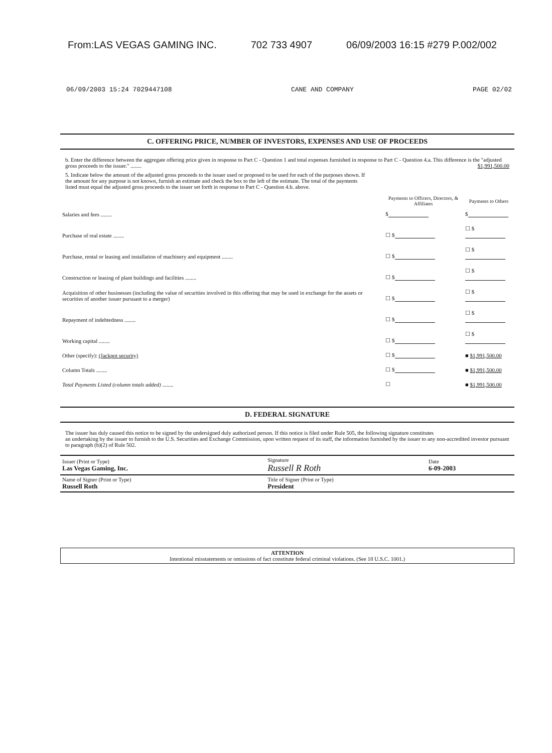From:LAS VEGAS GAMING INC. 702 733 4907 06/09/2003 16:15 #279 P.002/002
06/09/2003 15:24 7029447108 CANE AND COMPANY PAGE 02/02
C. OFFERING PRICE, NUMBER OF INVESTORS, EXPENSES AND USE OF PROCEEDS
b. Enter the difference between the aggregate offering price given in response to Part C - Question 1 and total expenses furnished in response to Part C - Question 4.a. This difference is the "adjusted gross proceeds to the issuer." ........ $1,991,500.00
5. Indicate below the amount of the adjusted gross proceeds to the issuer used or proposed to be used for each of the purposes shown. If the amount for any purpose is not known, furnish an estimate and check the box to the left of the estimate. The total of the payments listed must equal the adjusted gross proceeds to the issuer set forth in response to Part C - Question 4.b. above.
| | Payments to Officers, Directors, & Affiliates | Payments to Others |
| --- | --- | --- |
| Salaries and fees ........ | $ | $ |
| Purchase of real estate ........ | ☐ $ | ☐ $ |
| Purchase, rental or leasing and installation of machinery and equipment ........ | ☐ $ | ☐ $ |
| Construction or leasing of plant buildings and facilities ........ | ☐ $ | ☐ $ |
| Acquisition of other businesses (including the value of securities involved in this offering that may be used in exchange for the assets or securities of another issuer pursuant to a merger) | ☐ $ | ☐ $ |
| Repayment of indebtedness ........ | ☐ $ | ☐ $ |
| Working capital ........ | ☐ $ | ☐ $ |
| Other (specify): (Jackpot security) | ☐ $ | ■ $1,991,500.00 |
| Column Totals ........ | ☐ $ | ■ $1,991,500.00 |
| Total Payments Listed (column totals added) ........ | ☐ | ■ $1,991,500.00 |
D. FEDERAL SIGNATURE
The issuer has duly caused this notice to be signed by the undersigned duly authorized person. If this notice is filed under Rule 505, the following signature constitutes
an undertaking by the issuer to furnish to the U.S. Securities and Exchange Commission, upon written request of its staff, the information furnished by the issuer to any non-accredited investor pursuant to paragraph (b)(2) of Rule 502.
| Issuer (Print or Type) Las Vegas Gaming, Inc. | Signature Russell R Roth | Date 6-09-2003 |
| Name of Signer (Print or Type) Russell Roth | Title of Signer (Print or Type) President | |
ATTENTION
Intentional misstatements or omissions of fact constitute federal criminal violations. (See 18 U.S.C. 1001.)